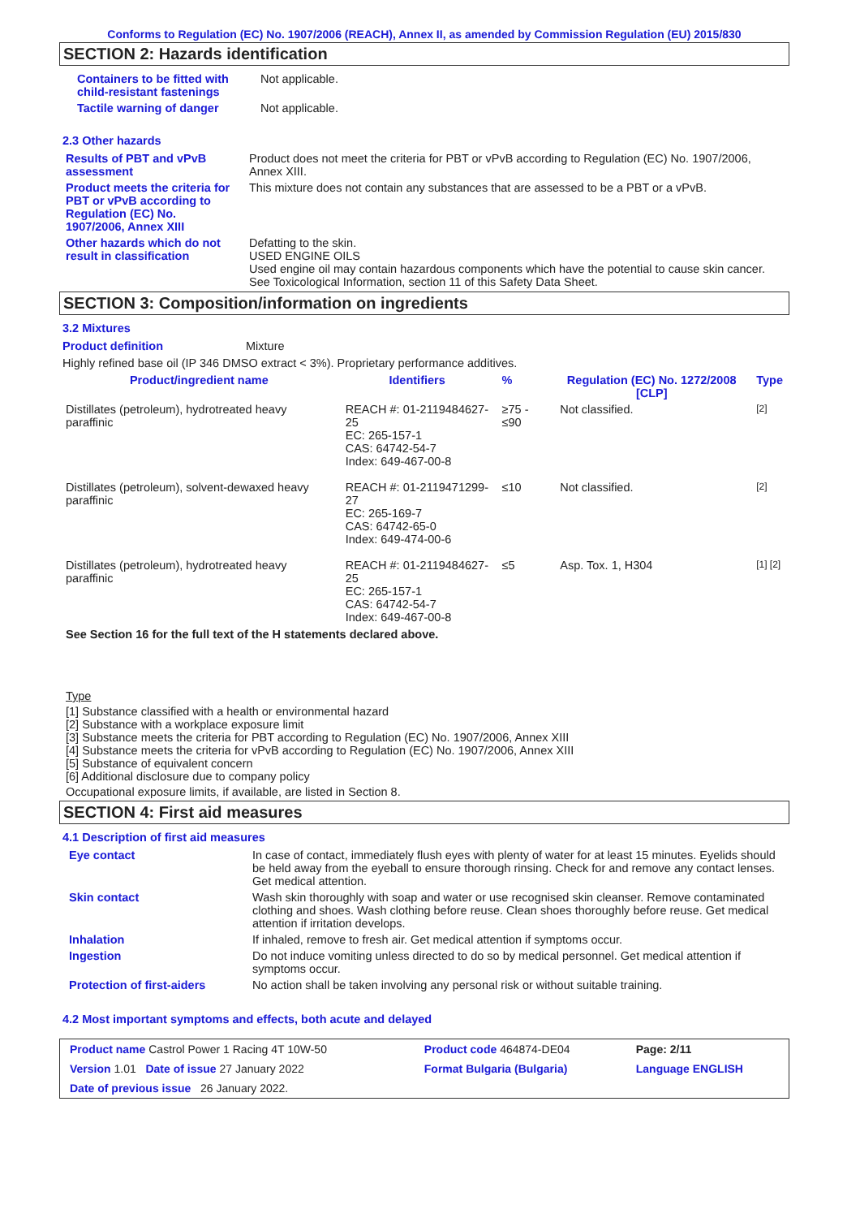Conforms to Regulation (EC) No. 1907/2006 (REACH), Annex II, as amended by Commission Regulation (EU) 2015/830
SECTION 2: Hazards identification
| Containers to be fitted with child-resistant fastenings | Not applicable. |
| Tactile warning of danger | Not applicable. |
2.3 Other hazards
| Results of PBT and vPvB assessment | Product does not meet the criteria for PBT or vPvB according to Regulation (EC) No. 1907/2006, Annex XIII. |
| Product meets the criteria for PBT or vPvB according to Regulation (EC) No. 1907/2006, Annex XIII | This mixture does not contain any substances that are assessed to be a PBT or a vPvB. |
| Other hazards which do not result in classification | Defatting to the skin. USED ENGINE OILS Used engine oil may contain hazardous components which have the potential to cause skin cancer. See Toxicological Information, section 11 of this Safety Data Sheet. |
SECTION 3: Composition/information on ingredients
3.2 Mixtures
| Product definition | Mixture |
Highly refined base oil (IP 346 DMSO extract < 3%). Proprietary performance additives.
| Product/ingredient name | Identifiers | % | Regulation (EC) No. 1272/2008 [CLP] | Type |
| --- | --- | --- | --- | --- |
| Distillates (petroleum), hydrotreated heavy paraffinic | REACH #: 01-2119484627-25 EC: 265-157-1 CAS: 64742-54-7 Index: 649-467-00-8 | ≥75 - ≤90 | Not classified. | [2] |
| Distillates (petroleum), solvent-dewaxed heavy paraffinic | REACH #: 01-2119471299-27 EC: 265-169-7 CAS: 64742-65-0 Index: 649-474-00-6 | ≤10 | Not classified. | [2] |
| Distillates (petroleum), hydrotreated heavy paraffinic | REACH #: 01-2119484627-25 EC: 265-157-1 CAS: 64742-54-7 Index: 649-467-00-8 | ≤5 | Asp. Tox. 1, H304 | [1] [2] |
See Section 16 for the full text of the H statements declared above.
Type
[1] Substance classified with a health or environmental hazard
[2] Substance with a workplace exposure limit
[3] Substance meets the criteria for PBT according to Regulation (EC) No. 1907/2006, Annex XIII
[4] Substance meets the criteria for vPvB according to Regulation (EC) No. 1907/2006, Annex XIII
[5] Substance of equivalent concern
[6] Additional disclosure due to company policy
Occupational exposure limits, if available, are listed in Section 8.
SECTION 4: First aid measures
4.1 Description of first aid measures
| Eye contact | In case of contact, immediately flush eyes with plenty of water for at least 15 minutes. Eyelids should be held away from the eyeball to ensure thorough rinsing. Check for and remove any contact lenses. Get medical attention. |
| Skin contact | Wash skin thoroughly with soap and water or use recognised skin cleanser. Remove contaminated clothing and shoes. Wash clothing before reuse. Clean shoes thoroughly before reuse. Get medical attention if irritation develops. |
| Inhalation | If inhaled, remove to fresh air. Get medical attention if symptoms occur. |
| Ingestion | Do not induce vomiting unless directed to do so by medical personnel. Get medical attention if symptoms occur. |
| Protection of first-aiders | No action shall be taken involving any personal risk or without suitable training. |
4.2 Most important symptoms and effects, both acute and delayed
| Product name Castrol Power 1 Racing 4T 10W-50 | Product code 464874-DE04 | Page: 2/11 |
| Version 1.01 Date of issue 27 January 2022 | Format Bulgaria (Bulgaria) | Language ENGLISH |
| Date of previous issue 26 January 2022. | | |